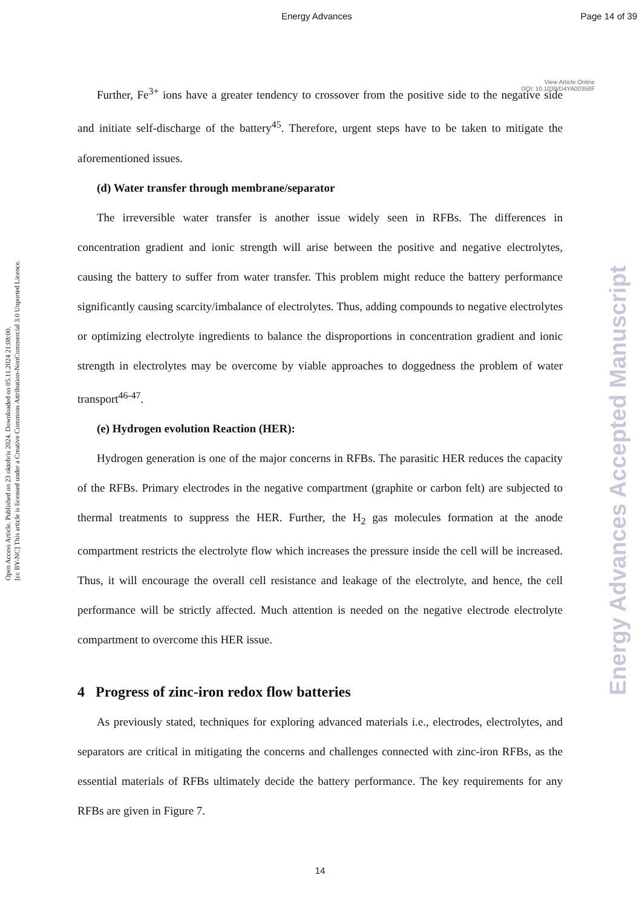Energy Advances Page 14 of 39
View Article Online
DOI: 10.1039/D4YA00358F
Open Access Article. Published on 23 oktobris 2024. Downloaded on 05.11.2024 21:08:00.
[cc BY-NC] This article is licensed under a Creative Commons Attribution-NonCommercial 3.0 Unported Licence.
Energy Advances Accepted Manuscript
Further, Fe<sup>3+</sup> ions have a greater tendency to crossover from the positive side to the negative side and initiate self-discharge of the battery<sup>45</sup>. Therefore, urgent steps have to be taken to mitigate the aforementioned issues.
(d) Water transfer through membrane/separator
The irreversible water transfer is another issue widely seen in RFBs. The differences in concentration gradient and ionic strength will arise between the positive and negative electrolytes, causing the battery to suffer from water transfer. This problem might reduce the battery performance significantly causing scarcity/imbalance of electrolytes. Thus, adding compounds to negative electrolytes or optimizing electrolyte ingredients to balance the disproportions in concentration gradient and ionic strength in electrolytes may be overcome by viable approaches to doggedness the problem of water transport<sup>46-47</sup>.
(e) Hydrogen evolution Reaction (HER):
Hydrogen generation is one of the major concerns in RFBs. The parasitic HER reduces the capacity of the RFBs. Primary electrodes in the negative compartment (graphite or carbon felt) are subjected to thermal treatments to suppress the HER. Further, the H<sub>2</sub> gas molecules formation at the anode compartment restricts the electrolyte flow which increases the pressure inside the cell will be increased. Thus, it will encourage the overall cell resistance and leakage of the electrolyte, and hence, the cell performance will be strictly affected. Much attention is needed on the negative electrode electrolyte compartment to overcome this HER issue.
4 Progress of zinc-iron redox flow batteries
As previously stated, techniques for exploring advanced materials i.e., electrodes, electrolytes, and separators are critical in mitigating the concerns and challenges connected with zinc-iron RFBs, as the essential materials of RFBs ultimately decide the battery performance. The key requirements for any RFBs are given in Figure 7.
14